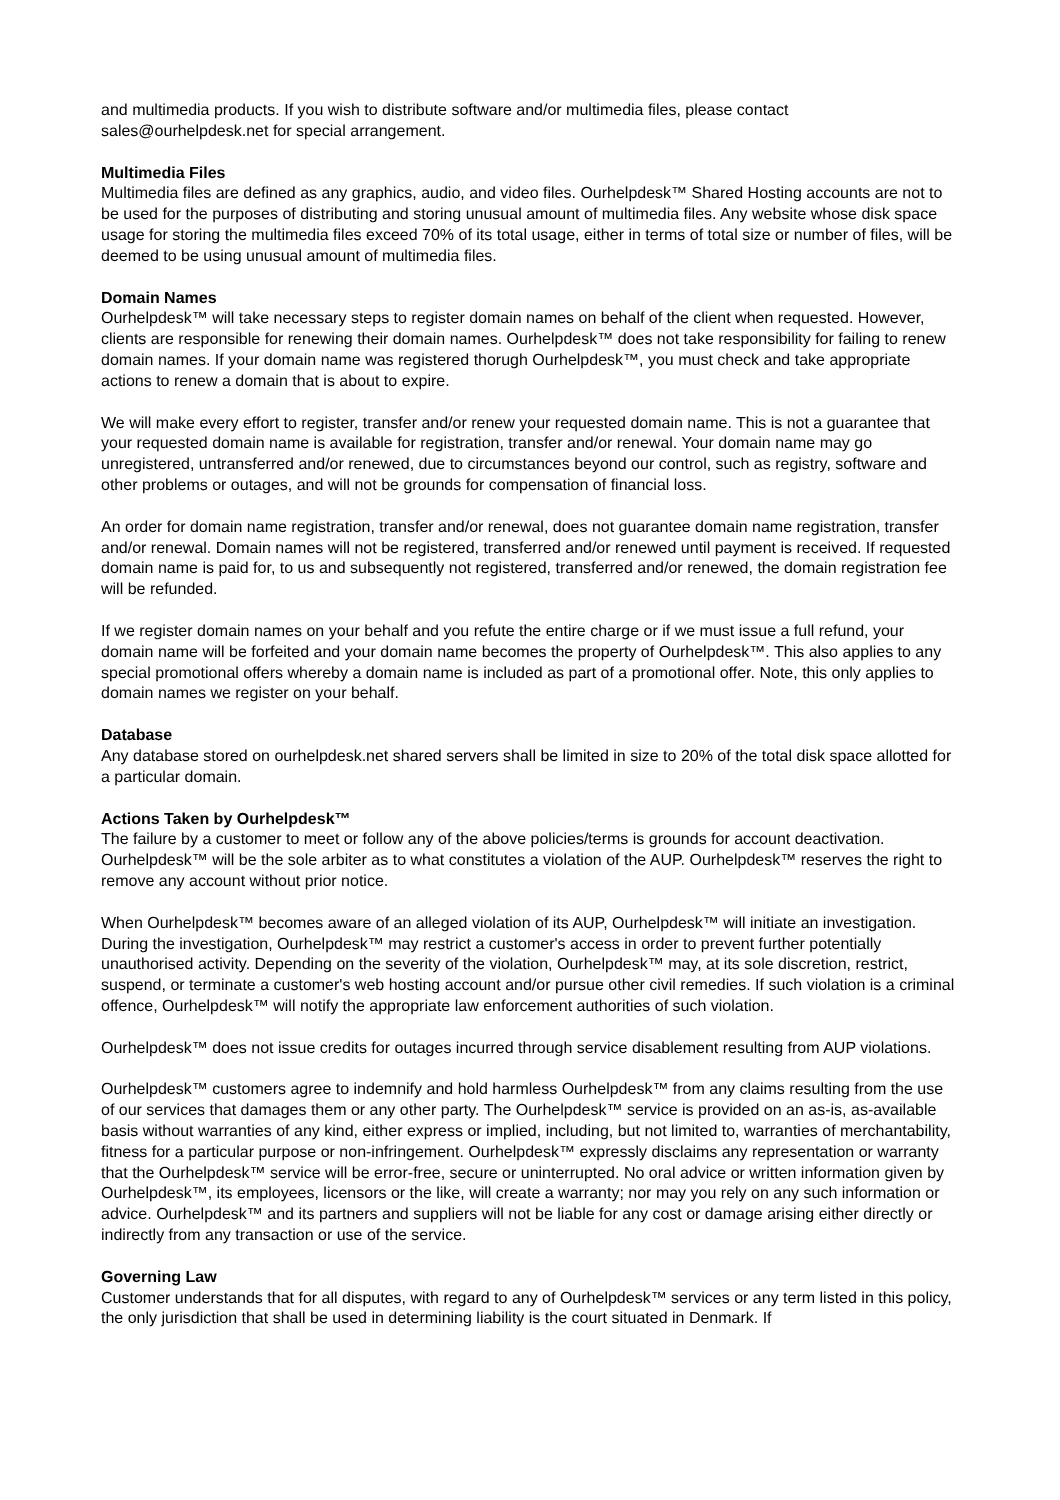and multimedia products. If you wish to distribute software and/or multimedia files, please contact sales@ourhelpdesk.net for special arrangement.
Multimedia Files
Multimedia files are defined as any graphics, audio, and video files. Ourhelpdesk™ Shared Hosting accounts are not to be used for the purposes of distributing and storing unusual amount of multimedia files. Any website whose disk space usage for storing the multimedia files exceed 70% of its total usage, either in terms of total size or number of files, will be deemed to be using unusual amount of multimedia files.
Domain Names
Ourhelpdesk™ will take necessary steps to register domain names on behalf of the client when requested. However, clients are responsible for renewing their domain names. Ourhelpdesk™ does not take responsibility for failing to renew domain names. If your domain name was registered thorugh Ourhelpdesk™, you must check and take appropriate actions to renew a domain that is about to expire.
We will make every effort to register, transfer and/or renew your requested domain name. This is not a guarantee that your requested domain name is available for registration, transfer and/or renewal. Your domain name may go unregistered, untransferred and/or renewed, due to circumstances beyond our control, such as registry, software and other problems or outages, and will not be grounds for compensation of financial loss.
An order for domain name registration, transfer and/or renewal, does not guarantee domain name registration, transfer and/or renewal. Domain names will not be registered, transferred and/or renewed until payment is received. If requested domain name is paid for, to us and subsequently not registered, transferred and/or renewed, the domain registration fee will be refunded.
If we register domain names on your behalf and you refute the entire charge or if we must issue a full refund, your domain name will be forfeited and your domain name becomes the property of Ourhelpdesk™. This also applies to any special promotional offers whereby a domain name is included as part of a promotional offer. Note, this only applies to domain names we register on your behalf.
Database
Any database stored on ourhelpdesk.net shared servers shall be limited in size to 20% of the total disk space allotted for a particular domain.
Actions Taken by Ourhelpdesk™
The failure by a customer to meet or follow any of the above policies/terms is grounds for account deactivation. Ourhelpdesk™ will be the sole arbiter as to what constitutes a violation of the AUP. Ourhelpdesk™ reserves the right to remove any account without prior notice.
When Ourhelpdesk™ becomes aware of an alleged violation of its AUP, Ourhelpdesk™ will initiate an investigation. During the investigation, Ourhelpdesk™ may restrict a customer's access in order to prevent further potentially unauthorised activity. Depending on the severity of the violation, Ourhelpdesk™ may, at its sole discretion, restrict, suspend, or terminate a customer's web hosting account and/or pursue other civil remedies. If such violation is a criminal offence, Ourhelpdesk™ will notify the appropriate law enforcement authorities of such violation.
Ourhelpdesk™ does not issue credits for outages incurred through service disablement resulting from AUP violations.
Ourhelpdesk™ customers agree to indemnify and hold harmless Ourhelpdesk™ from any claims resulting from the use of our services that damages them or any other party. The Ourhelpdesk™ service is provided on an as-is, as-available basis without warranties of any kind, either express or implied, including, but not limited to, warranties of merchantability, fitness for a particular purpose or non-infringement. Ourhelpdesk™ expressly disclaims any representation or warranty that the Ourhelpdesk™ service will be error-free, secure or uninterrupted. No oral advice or written information given by Ourhelpdesk™, its employees, licensors or the like, will create a warranty; nor may you rely on any such information or advice. Ourhelpdesk™ and its partners and suppliers will not be liable for any cost or damage arising either directly or indirectly from any transaction or use of the service.
Governing Law
Customer understands that for all disputes, with regard to any of Ourhelpdesk™ services or any term listed in this policy, the only jurisdiction that shall be used in determining liability is the court situated in Denmark. If